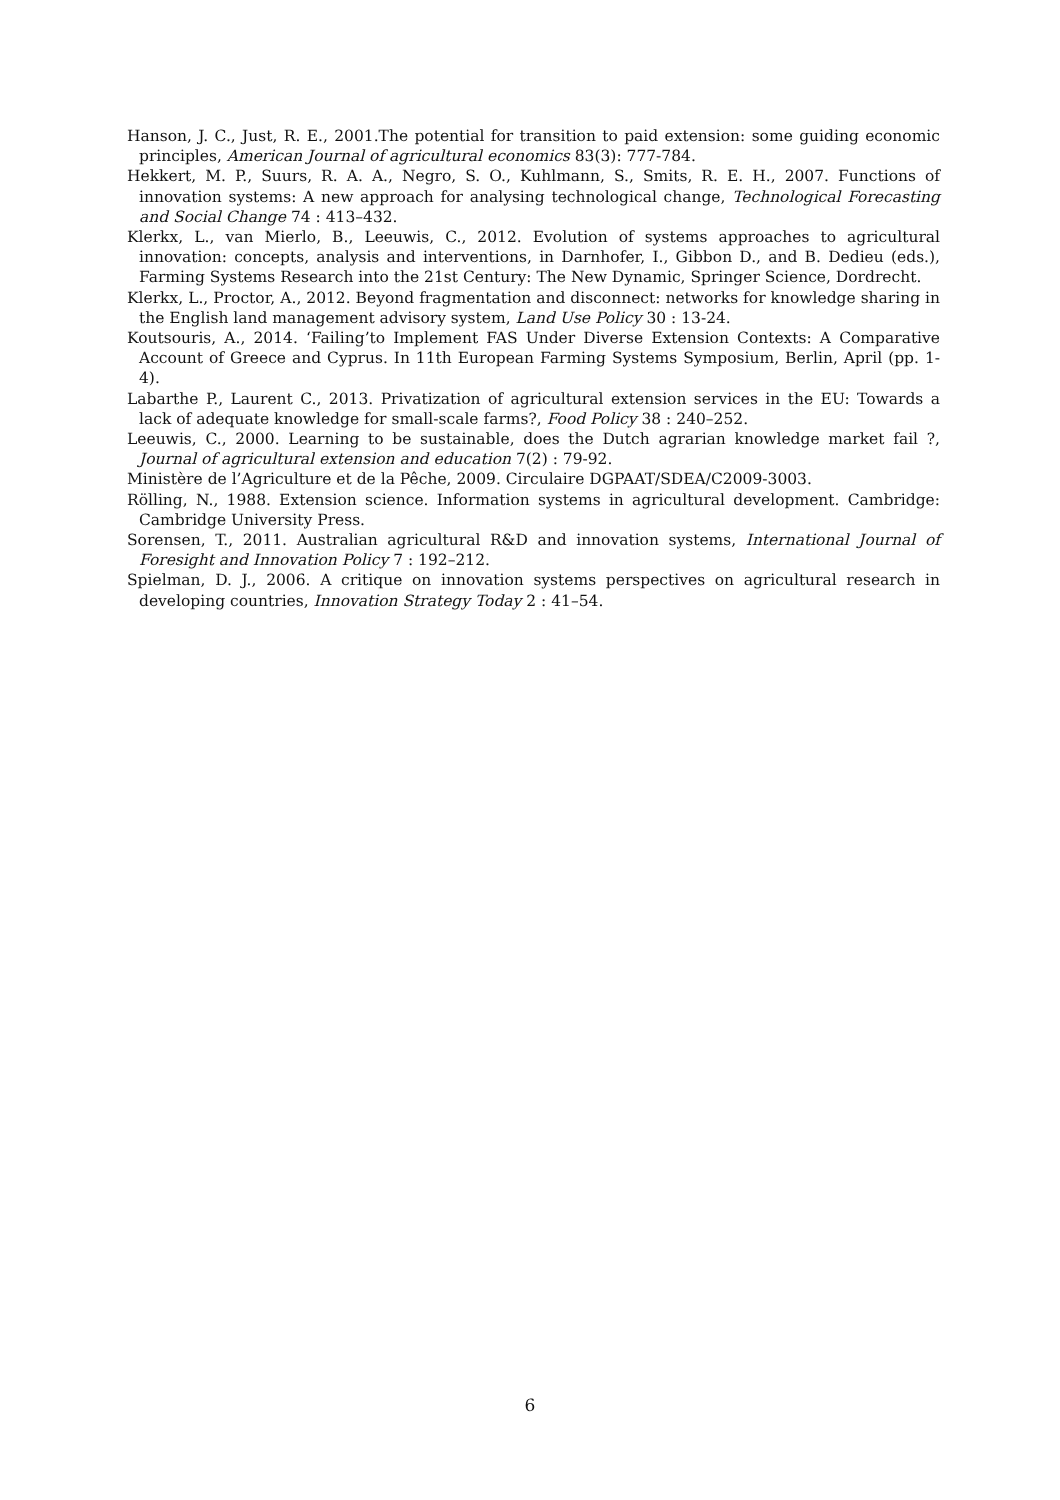Hanson, J. C., Just, R. E., 2001.The potential for transition to paid extension: some guiding economic principles, American Journal of agricultural economics 83(3): 777-784.
Hekkert, M. P., Suurs, R. A. A., Negro, S. O., Kuhlmann, S., Smits, R. E. H., 2007. Functions of innovation systems: A new approach for analysing technological change, Technological Forecasting and Social Change 74 : 413–432.
Klerkx, L., van Mierlo, B., Leeuwis, C., 2012. Evolution of systems approaches to agricultural innovation: concepts, analysis and interventions, in Darnhofer, I., Gibbon D., and B. Dedieu (eds.), Farming Systems Research into the 21st Century: The New Dynamic, Springer Science, Dordrecht.
Klerkx, L., Proctor, A., 2012. Beyond fragmentation and disconnect: networks for knowledge sharing in the English land management advisory system, Land Use Policy 30 : 13-24.
Koutsouris, A., 2014. ‘Failing’to Implement FAS Under Diverse Extension Contexts: A Comparative Account of Greece and Cyprus. In 11th European Farming Systems Symposium, Berlin, April (pp. 1-4).
Labarthe P., Laurent C., 2013. Privatization of agricultural extension services in the EU: Towards a lack of adequate knowledge for small-scale farms?, Food Policy 38 : 240–252.
Leeuwis, C., 2000. Learning to be sustainable, does the Dutch agrarian knowledge market fail ?, Journal of agricultural extension and education 7(2) : 79-92.
Ministère de l’Agriculture et de la Pêche, 2009. Circulaire DGPAAT/SDEA/C2009-3003.
Rölling, N., 1988. Extension science. Information systems in agricultural development. Cambridge: Cambridge University Press.
Sorensen, T., 2011. Australian agricultural R&D and innovation systems, International Journal of Foresight and Innovation Policy 7 : 192–212.
Spielman, D. J., 2006. A critique on innovation systems perspectives on agricultural research in developing countries, Innovation Strategy Today 2 : 41–54.
6